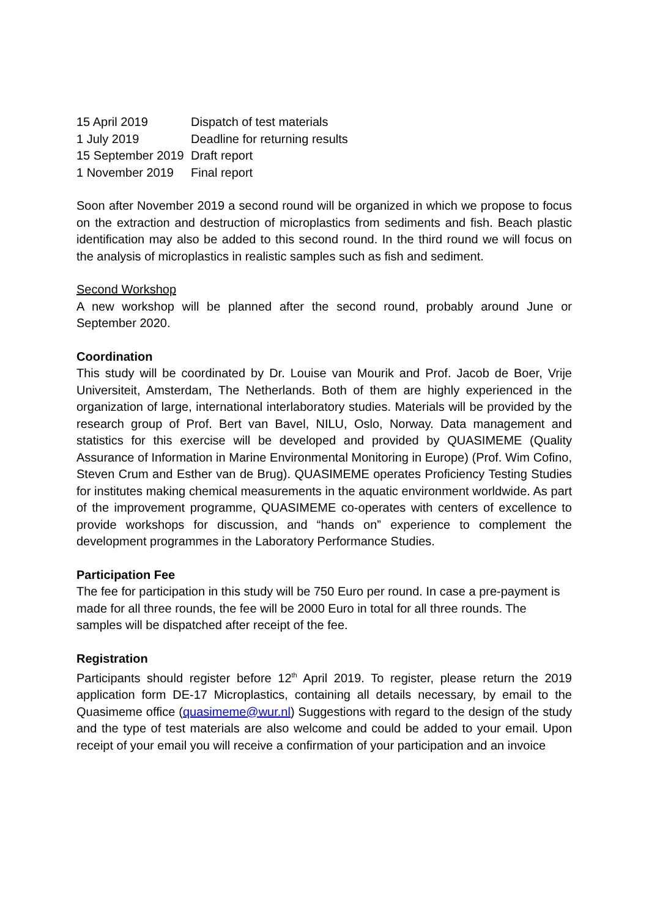| 15 April 2019 | Dispatch of test materials |
| 1 July 2019 | Deadline for returning results |
| 15 September 2019 | Draft report |
| 1 November 2019 | Final report |
Soon after November 2019 a second round will be organized in which we propose to focus on the extraction and destruction of microplastics from sediments and fish. Beach plastic identification may also be added to this second round. In the third round we will focus on the analysis of microplastics in realistic samples such as fish and sediment.
Second Workshop
A new workshop will be planned after the second round, probably around June or September 2020.
Coordination
This study will be coordinated by Dr. Louise van Mourik and Prof. Jacob de Boer, Vrije Universiteit, Amsterdam, The Netherlands. Both of them are highly experienced in the organization of large, international interlaboratory studies. Materials will be provided by the research group of Prof. Bert van Bavel, NILU, Oslo, Norway. Data management and statistics for this exercise will be developed and provided by QUASIMEME (Quality Assurance of Information in Marine Environmental Monitoring in Europe) (Prof. Wim Cofino, Steven Crum and Esther van de Brug). QUASIMEME operates Proficiency Testing Studies for institutes making chemical measurements in the aquatic environment worldwide. As part of the improvement programme, QUASIMEME co-operates with centers of excellence to provide workshops for discussion, and “hands on” experience to complement the development programmes in the Laboratory Performance Studies.
Participation Fee
The fee for participation in this study will be 750 Euro per round. In case a pre-payment is made for all three rounds, the fee will be 2000 Euro in total for all three rounds. The samples will be dispatched after receipt of the fee.
Registration
Participants should register before 12<sup>th</sup> April 2019. To register, please return the 2019 application form DE-17 Microplastics, containing all details necessary, by email to the Quasimeme office (quasimeme@wur.nl) Suggestions with regard to the design of the study and the type of test materials are also welcome and could be added to your email. Upon receipt of your email you will receive a confirmation of your participation and an invoice